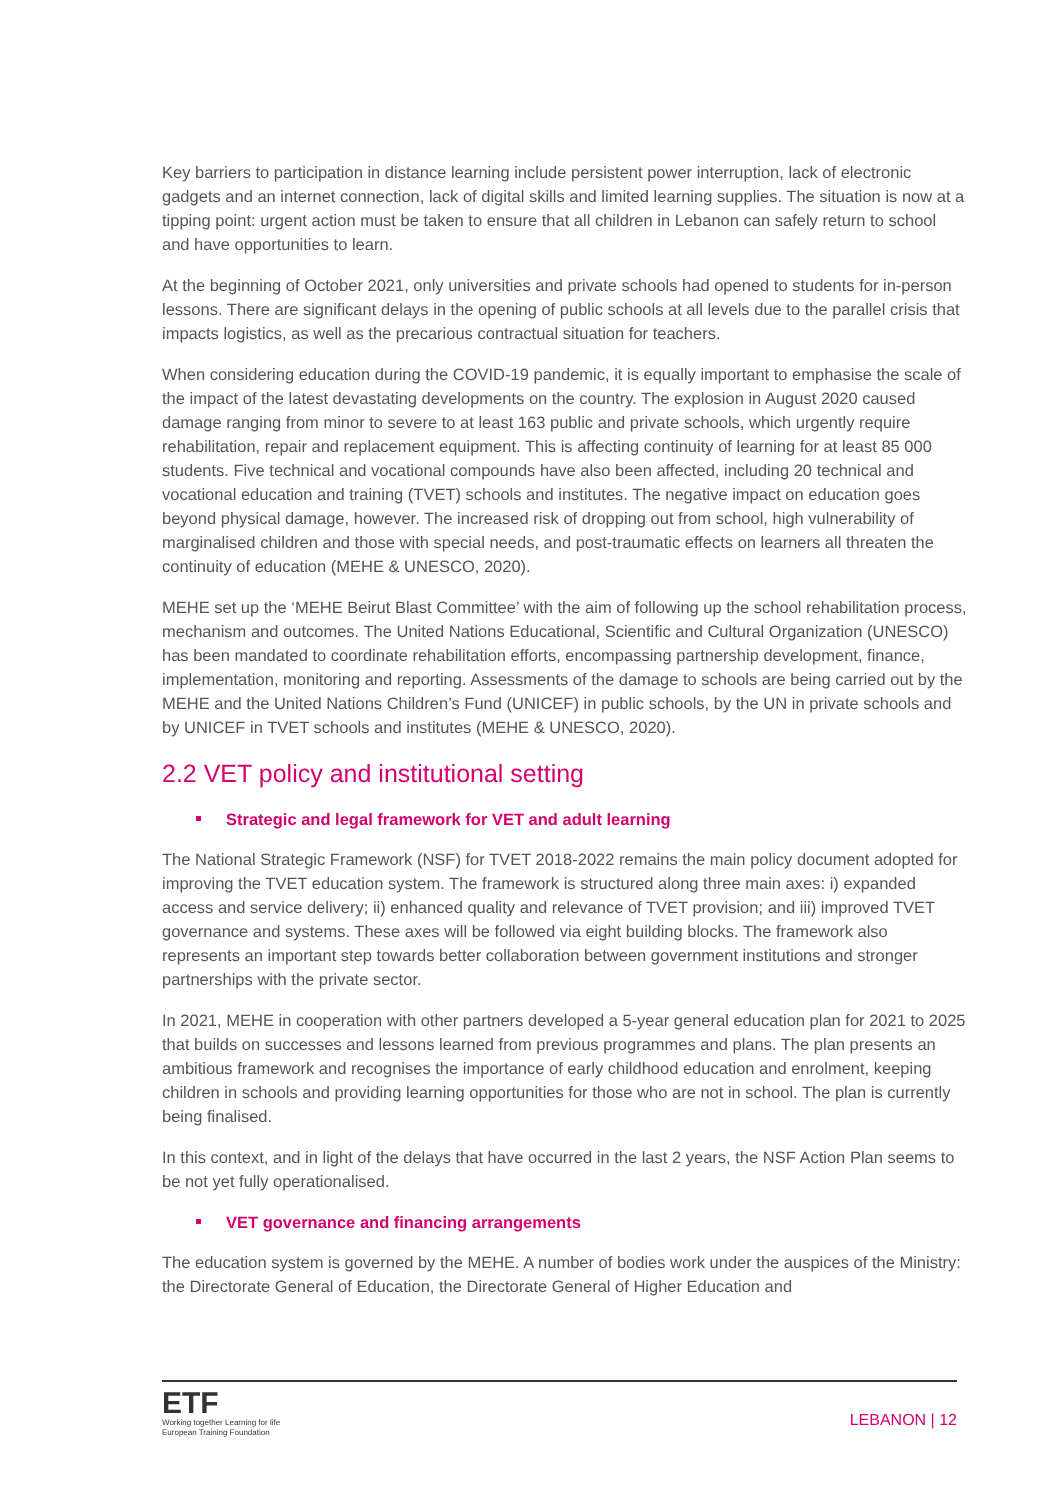Key barriers to participation in distance learning include persistent power interruption, lack of electronic gadgets and an internet connection, lack of digital skills and limited learning supplies. The situation is now at a tipping point: urgent action must be taken to ensure that all children in Lebanon can safely return to school and have opportunities to learn.
At the beginning of October 2021, only universities and private schools had opened to students for in-person lessons. There are significant delays in the opening of public schools at all levels due to the parallel crisis that impacts logistics, as well as the precarious contractual situation for teachers.
When considering education during the COVID-19 pandemic, it is equally important to emphasise the scale of the impact of the latest devastating developments on the country. The explosion in August 2020 caused damage ranging from minor to severe to at least 163 public and private schools, which urgently require rehabilitation, repair and replacement equipment. This is affecting continuity of learning for at least 85 000 students. Five technical and vocational compounds have also been affected, including 20 technical and vocational education and training (TVET) schools and institutes. The negative impact on education goes beyond physical damage, however. The increased risk of dropping out from school, high vulnerability of marginalised children and those with special needs, and post-traumatic effects on learners all threaten the continuity of education (MEHE & UNESCO, 2020).
MEHE set up the ‘MEHE Beirut Blast Committee’ with the aim of following up the school rehabilitation process, mechanism and outcomes. The United Nations Educational, Scientific and Cultural Organization (UNESCO) has been mandated to coordinate rehabilitation efforts, encompassing partnership development, finance, implementation, monitoring and reporting. Assessments of the damage to schools are being carried out by the MEHE and the United Nations Children’s Fund (UNICEF) in public schools, by the UN in private schools and by UNICEF in TVET schools and institutes (MEHE & UNESCO, 2020).
2.2 VET policy and institutional setting
Strategic and legal framework for VET and adult learning
The National Strategic Framework (NSF) for TVET 2018-2022 remains the main policy document adopted for improving the TVET education system. The framework is structured along three main axes: i) expanded access and service delivery; ii) enhanced quality and relevance of TVET provision; and iii) improved TVET governance and systems. These axes will be followed via eight building blocks. The framework also represents an important step towards better collaboration between government institutions and stronger partnerships with the private sector.
In 2021, MEHE in cooperation with other partners developed a 5-year general education plan for 2021 to 2025 that builds on successes and lessons learned from previous programmes and plans. The plan presents an ambitious framework and recognises the importance of early childhood education and enrolment, keeping children in schools and providing learning opportunities for those who are not in school. The plan is currently being finalised.
In this context, and in light of the delays that have occurred in the last 2 years, the NSF Action Plan seems to be not yet fully operationalised.
VET governance and financing arrangements
The education system is governed by the MEHE. A number of bodies work under the auspices of the Ministry: the Directorate General of Education, the Directorate General of Higher Education and
ETF
Working together Learning for life
European Training Foundation
LEBANON | 12